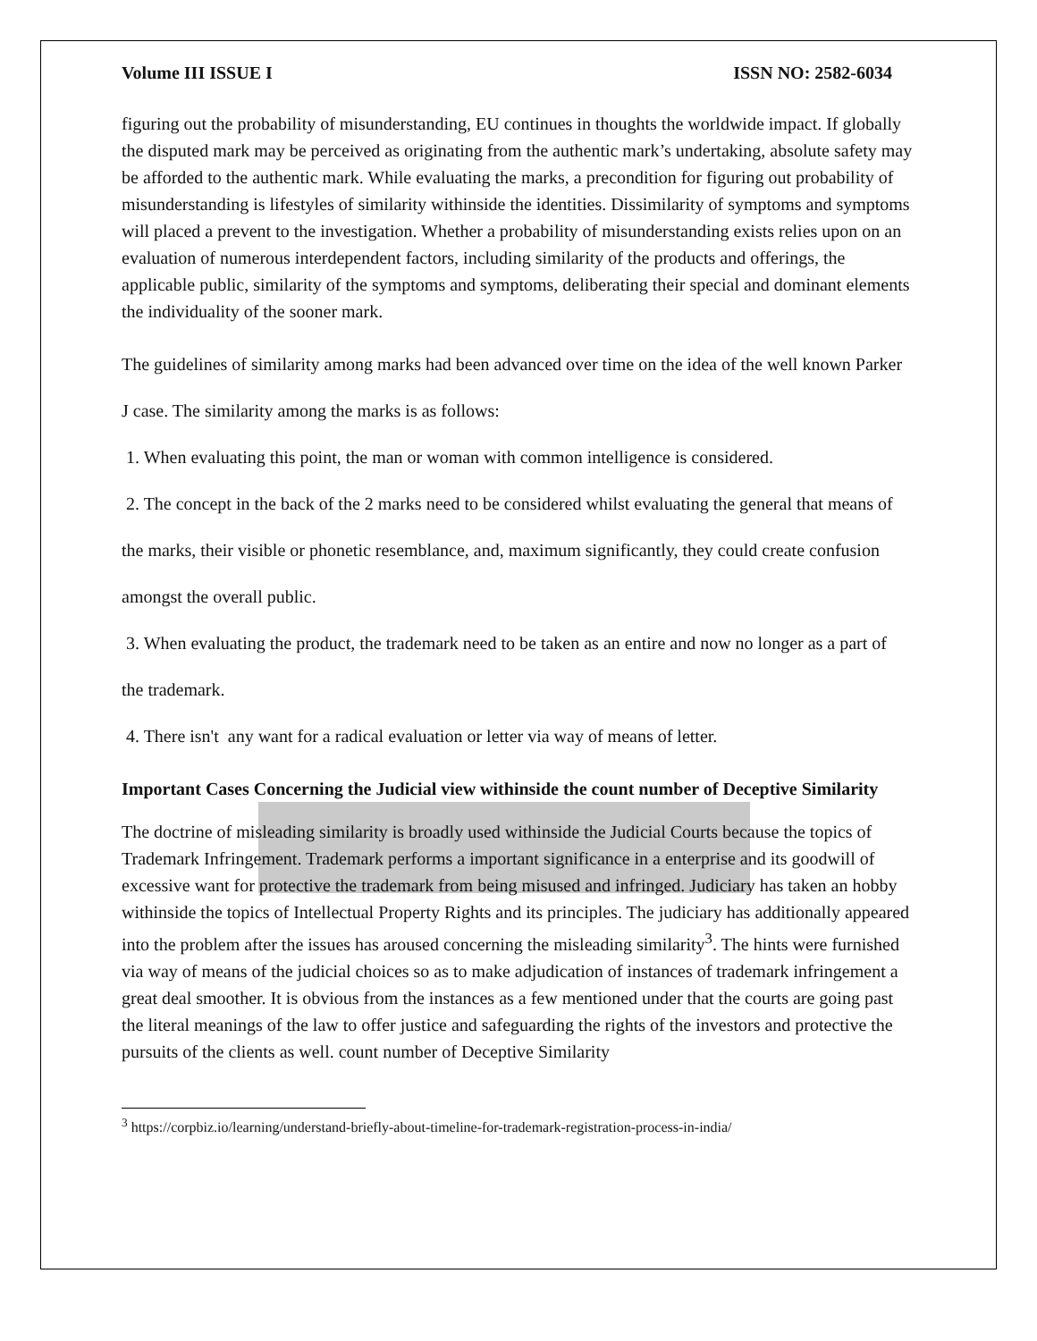Volume III ISSUE I ISSN NO: 2582-6034
figuring out the probability of misunderstanding, EU continues in thoughts the worldwide impact. If globally the disputed mark may be perceived as originating from the authentic mark’s undertaking, absolute safety may be afforded to the authentic mark. While evaluating the marks, a precondition for figuring out probability of misunderstanding is lifestyles of similarity withinside the identities. Dissimilarity of symptoms and symptoms will placed a prevent to the investigation. Whether a probability of misunderstanding exists relies upon on an evaluation of numerous interdependent factors, including similarity of the products and offerings, the applicable public, similarity of the symptoms and symptoms, deliberating their special and dominant elements the individuality of the sooner mark.
The guidelines of similarity among marks had been advanced over time on the idea of the well known Parker J case. The similarity among the marks is as follows:
1. When evaluating this point, the man or woman with common intelligence is considered.
2. The concept in the back of the 2 marks need to be considered whilst evaluating the general that means of the marks, their visible or phonetic resemblance, and, maximum significantly, they could create confusion amongst the overall public.
3. When evaluating the product, the trademark need to be taken as an entire and now no longer as a part of the trademark.
4. There isn't any want for a radical evaluation or letter via way of means of letter.
Important Cases Concerning the Judicial view withinside the count number of Deceptive Similarity
The doctrine of misleading similarity is broadly used withinside the Judicial Courts because the topics of Trademark Infringement. Trademark performs a important significance in a enterprise and its goodwill of excessive want for protective the trademark from being misused and infringed. Judiciary has taken an hobby withinside the topics of Intellectual Property Rights and its principles. The judiciary has additionally appeared into the problem after the issues has aroused concerning the misleading similarity<sup>3</sup>. The hints were furnished via way of means of the judicial choices so as to make adjudication of instances of trademark infringement a great deal smoother. It is obvious from the instances as a few mentioned under that the courts are going past the literal meanings of the law to offer justice and safeguarding the rights of the investors and protective the pursuits of the clients as well. count number of Deceptive Similarity
<sup>3</sup> https://corpbiz.io/learning/understand-briefly-about-timeline-for-trademark-registration-process-in-india/